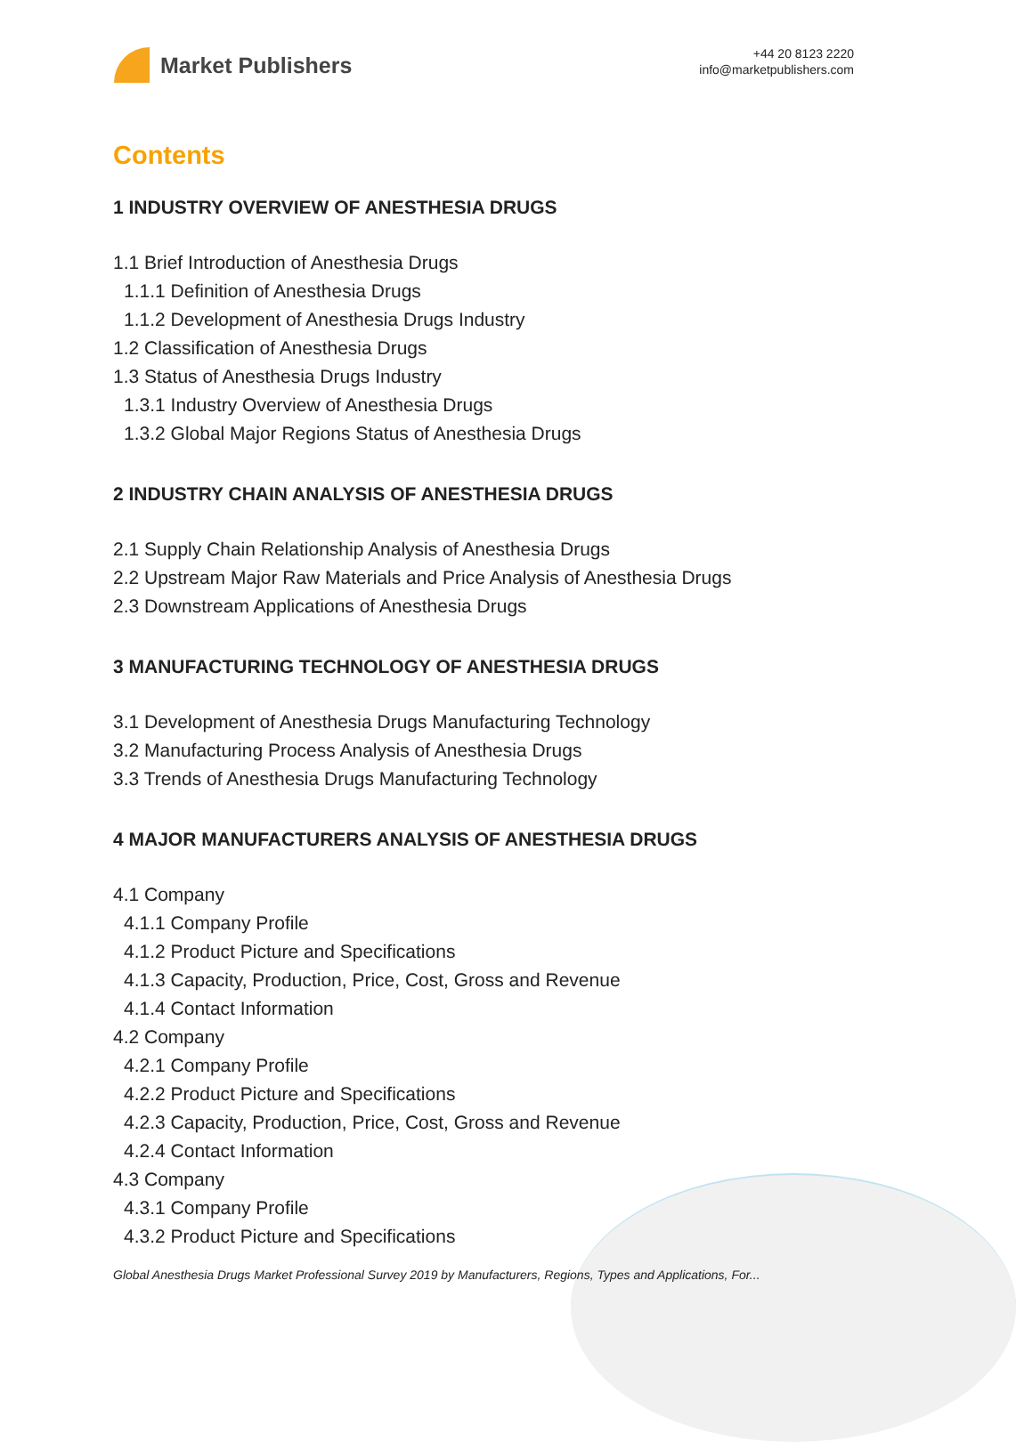Market Publishers
+44 20 8123 2220
info@marketpublishers.com
Contents
1 INDUSTRY OVERVIEW OF ANESTHESIA DRUGS
1.1 Brief Introduction of Anesthesia Drugs
1.1.1 Definition of Anesthesia Drugs
1.1.2 Development of Anesthesia Drugs Industry
1.2 Classification of Anesthesia Drugs
1.3 Status of Anesthesia Drugs Industry
1.3.1 Industry Overview of Anesthesia Drugs
1.3.2 Global Major Regions Status of Anesthesia Drugs
2 INDUSTRY CHAIN ANALYSIS OF ANESTHESIA DRUGS
2.1 Supply Chain Relationship Analysis of Anesthesia Drugs
2.2 Upstream Major Raw Materials and Price Analysis of Anesthesia Drugs
2.3 Downstream Applications of Anesthesia Drugs
3 MANUFACTURING TECHNOLOGY OF ANESTHESIA DRUGS
3.1 Development of Anesthesia Drugs Manufacturing Technology
3.2 Manufacturing Process Analysis of Anesthesia Drugs
3.3 Trends of Anesthesia Drugs Manufacturing Technology
4 MAJOR MANUFACTURERS ANALYSIS OF ANESTHESIA DRUGS
4.1 Company
4.1.1 Company Profile
4.1.2 Product Picture and Specifications
4.1.3 Capacity, Production, Price, Cost, Gross and Revenue
4.1.4 Contact Information
4.2 Company
4.2.1 Company Profile
4.2.2 Product Picture and Specifications
4.2.3 Capacity, Production, Price, Cost, Gross and Revenue
4.2.4 Contact Information
4.3 Company
4.3.1 Company Profile
4.3.2 Product Picture and Specifications
Global Anesthesia Drugs Market Professional Survey 2019 by Manufacturers, Regions, Types and Applications, For...